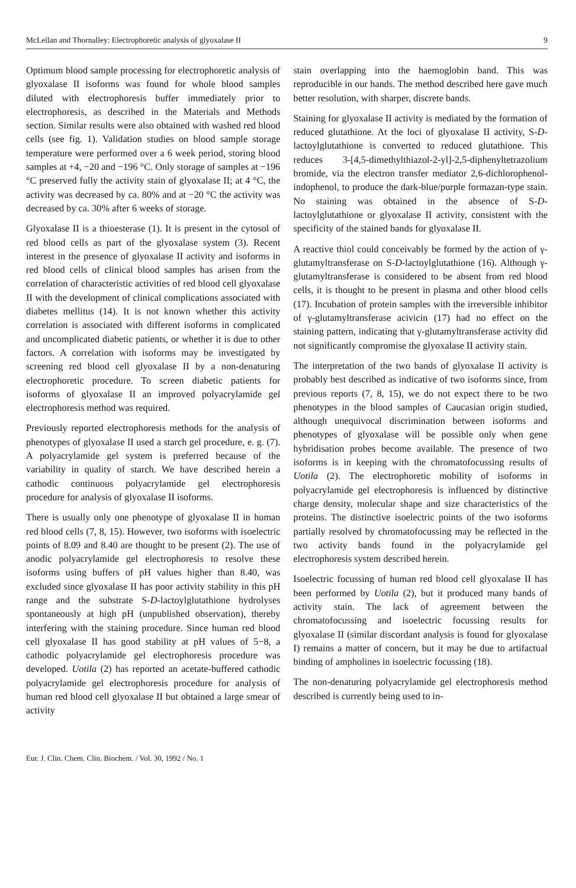McLellan and Thornalley: Electrophoretic analysis of glyoxalase II 9
Optimum blood sample processing for electrophoretic analysis of glyoxalase II isoforms was found for whole blood samples diluted with electrophoresis buffer immediately prior to electrophoresis, as described in the Materials and Methods section. Similar results were also obtained with washed red blood cells (see fig. 1). Validation studies on blood sample storage temperature were performed over a 6 week period, storing blood samples at +4, −20 and −196 °C. Only storage of samples at −196 °C preserved fully the activity stain of glyoxalase II; at 4 °C, the activity was decreased by ca. 80% and at −20 °C the activity was decreased by ca. 30% after 6 weeks of storage.
Glyoxalase II is a thioesterase (1). It is present in the cytosol of red blood cells as part of the glyoxalase system (3). Recent interest in the presence of glyoxalase II activity and isoforms in red blood cells of clinical blood samples has arisen from the correlation of characteristic activities of red blood cell glyoxalase II with the development of clinical complications associated with diabetes mellitus (14). It is not known whether this activity correlation is associated with different isoforms in complicated and uncomplicated diabetic patients, or whether it is due to other factors. A correlation with isoforms may be investigated by screening red blood cell glyoxalase II by a non-denaturing electrophoretic procedure. To screen diabetic patients for isoforms of glyoxalase II an improved polyacrylamide gel electrophoresis method was required.
Previously reported electrophoresis methods for the analysis of phenotypes of glyoxalase II used a starch gel procedure, e. g. (7). A polyacrylamide gel system is preferred because of the variability in quality of starch. We have described herein a cathodic continuous polyacrylamide gel electrophoresis procedure for analysis of glyoxalase II isoforms.
There is usually only one phenotype of glyoxalase II in human red blood cells (7, 8, 15). However, two isoforms with isoelectric points of 8.09 and 8.40 are thought to be present (2). The use of anodic polyacrylamide gel electrophoresis to resolve these isoforms using buffers of pH values higher than 8.40, was excluded since glyoxalase II has poor activity stability in this pH range and the substrate S-D-lactoylglutathione hydrolyses spontaneously at high pH (unpublished observation), thereby interfering with the staining procedure. Since human red blood cell glyoxalase II has good stability at pH values of 5−8, a cathodic polyacrylamide gel electrophoresis procedure was developed. Uotila (2) has reported an acetate-buffered cathodic polyacrylamide gel electrophoresis procedure for analysis of human red blood cell glyoxalase II but obtained a large smear of activity
stain overlapping into the haemoglobin band. This was reproducible in our hands. The method described here gave much better resolution, with sharper, discrete bands.
Staining for glyoxalase II activity is mediated by the formation of reduced glutathione. At the loci of glyoxalase II activity, S-D-lactoylglutathione is converted to reduced glutathione. This reduces 3-[4,5-dimethylthiazol-2-yl]-2,5-diphenyltetrazolium bromide, via the electron transfer mediator 2,6-dichlorophenol-indophenol, to produce the dark-blue/purple formazan-type stain. No staining was obtained in the absence of S-D-lactoylglutathione or glyoxalase II activity, consistent with the specificity of the stained bands for glyoxalase II.
A reactive thiol could conceivably be formed by the action of γ-glutamyltransferase on S-D-lactoylglutathione (16). Although γ-glutamyltransferase is considered to be absent from red blood cells, it is thought to be present in plasma and other blood cells (17). Incubation of protein samples with the irreversible inhibitor of γ-glutamyltransferase acivicin (17) had no effect on the staining pattern, indicating that γ-glutamyltransferase activity did not significantly compromise the glyoxalase II activity stain.
The interpretation of the two bands of glyoxalase II activity is probably best described as indicative of two isoforms since, from previous reports (7, 8, 15), we do not expect there to be two phenotypes in the blood samples of Caucasian origin studied, although unequivocal discrimination between isoforms and phenotypes of glyoxalase will be possible only when gene hybridisation probes become available. The presence of two isoforms is in keeping with the chromatofocussing results of Uotila (2). The electrophoretic mobility of isoforms in polyacrylamide gel electrophoresis is influenced by distinctive charge density, molecular shape and size characteristics of the proteins. The distinctive isoelectric points of the two isoforms partially resolved by chromatofocussing may be reflected in the two activity bands found in the polyacrylamide gel electrophoresis system described herein.
Isoelectric focussing of human red blood cell glyoxalase II has been performed by Uotila (2), but it produced many bands of activity stain. The lack of agreement between the chromatofocussing and isoelectric focussing results for glyoxalase II (similar discordant analysis is found for glyoxalase I) remains a matter of concern, but it may be due to artifactual binding of ampholines in isoelectric focussing (18).
The non-denaturing polyacrylamide gel electrophoresis method described is currently being used to in-
Eur. J. Clin. Chem. Clin. Biochem. / Vol. 30, 1992 / No. 1